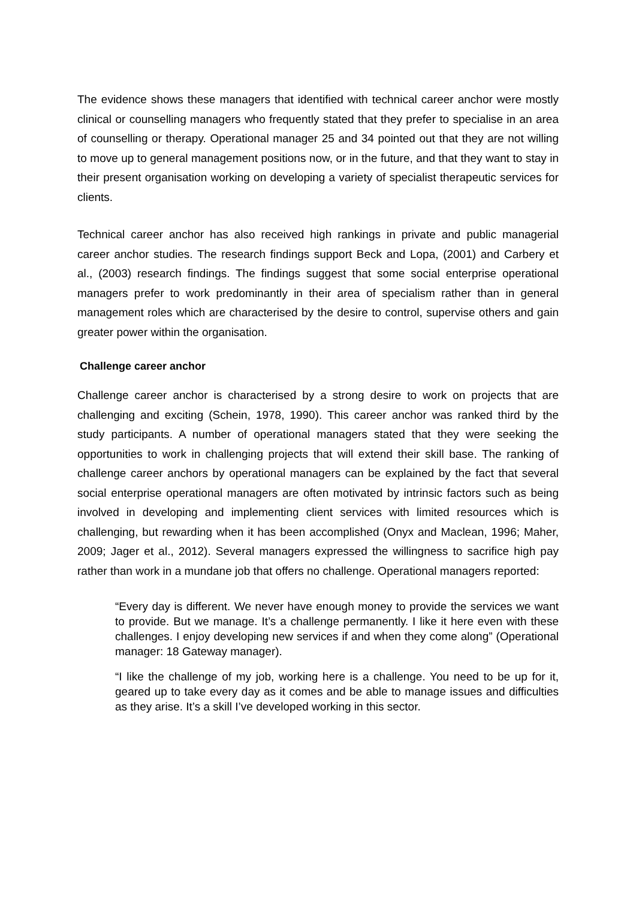The evidence shows these managers that identified with technical career anchor were mostly clinical or counselling managers who frequently stated that they prefer to specialise in an area of counselling or therapy. Operational manager 25 and 34 pointed out that they are not willing to move up to general management positions now, or in the future, and that they want to stay in their present organisation working on developing a variety of specialist therapeutic services for clients.
Technical career anchor has also received high rankings in private and public managerial career anchor studies. The research findings support Beck and Lopa, (2001) and Carbery et al., (2003) research findings. The findings suggest that some social enterprise operational managers prefer to work predominantly in their area of specialism rather than in general management roles which are characterised by the desire to control, supervise others and gain greater power within the organisation.
Challenge career anchor
Challenge career anchor is characterised by a strong desire to work on projects that are challenging and exciting (Schein, 1978, 1990). This career anchor was ranked third by the study participants. A number of operational managers stated that they were seeking the opportunities to work in challenging projects that will extend their skill base. The ranking of challenge career anchors by operational managers can be explained by the fact that several social enterprise operational managers are often motivated by intrinsic factors such as being involved in developing and implementing client services with limited resources which is challenging, but rewarding when it has been accomplished (Onyx and Maclean, 1996; Maher, 2009; Jager et al., 2012). Several managers expressed the willingness to sacrifice high pay rather than work in a mundane job that offers no challenge. Operational managers reported:
“Every day is different. We never have enough money to provide the services we want to provide. But we manage. It’s a challenge permanently. I like it here even with these challenges. I enjoy developing new services if and when they come along” (Operational manager: 18 Gateway manager).
“I like the challenge of my job, working here is a challenge. You need to be up for it, geared up to take every day as it comes and be able to manage issues and difficulties as they arise. It’s a skill I’ve developed working in this sector.